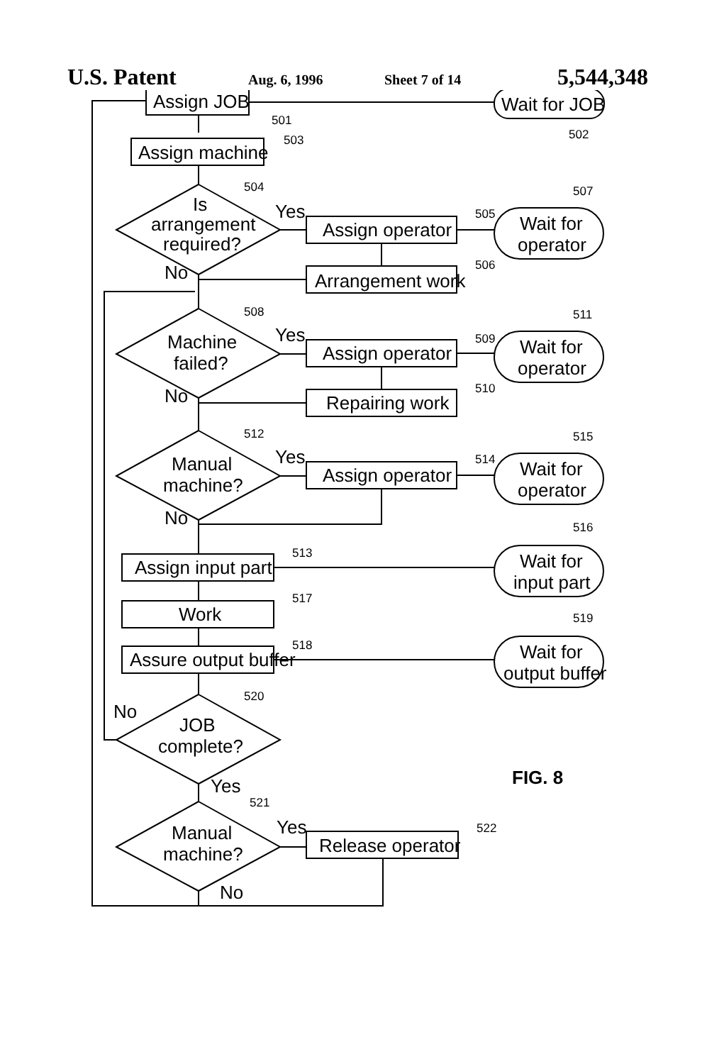U.S. Patent Aug. 6, 1996 Sheet 7 of 14 5,544,348
Assign JOB
Wait for JOB
Assign machine
Is
arrangement
required?
Assign operator
Arrangement work
Wait for
operator
Machine
failed?
Assign operator
Repairing work
Wait for
operator
Manual
machine?
Assign operator
Wait for
operator
Assign input part
Wait for
input part
Work
Assure output buffer
Wait for
output buffer
JOB
complete?
Manual
machine?
Release operator
Yes
No
Yes
No
Yes
No
No
Yes
Yes
No
501
502
503
504
505
506
507
508
509
510
511
512
513
514
515
516
517
518
519
520
521
522
FIG. 8